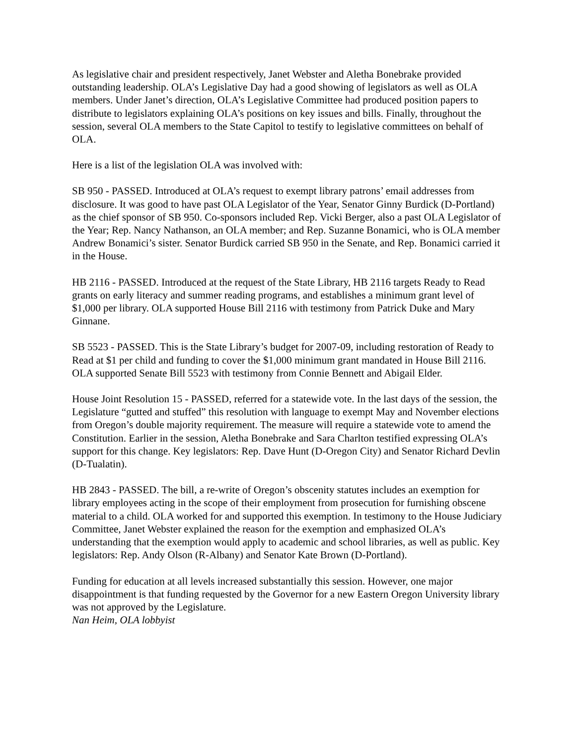As legislative chair and president respectively, Janet Webster and Aletha Bonebrake provided outstanding leadership. OLA’s Legislative Day had a good showing of legislators as well as OLA members. Under Janet’s direction, OLA’s Legislative Committee had produced position papers to distribute to legislators explaining OLA’s positions on key issues and bills. Finally, throughout the session, several OLA members to the State Capitol to testify to legislative committees on behalf of OLA.
Here is a list of the legislation OLA was involved with:
SB 950 - PASSED. Introduced at OLA’s request to exempt library patrons’ email addresses from disclosure. It was good to have past OLA Legislator of the Year, Senator Ginny Burdick (D-Portland) as the chief sponsor of SB 950. Co-sponsors included Rep. Vicki Berger, also a past OLA Legislator of the Year; Rep. Nancy Nathanson, an OLA member; and Rep. Suzanne Bonamici, who is OLA member Andrew Bonamici’s sister. Senator Burdick carried SB 950 in the Senate, and Rep. Bonamici carried it in the House.
HB 2116 - PASSED. Introduced at the request of the State Library, HB 2116 targets Ready to Read grants on early literacy and summer reading programs, and establishes a minimum grant level of $1,000 per library. OLA supported House Bill 2116 with testimony from Patrick Duke and Mary Ginnane.
SB 5523 - PASSED. This is the State Library’s budget for 2007-09, including restoration of Ready to Read at $1 per child and funding to cover the $1,000 minimum grant mandated in House Bill 2116. OLA supported Senate Bill 5523 with testimony from Connie Bennett and Abigail Elder.
House Joint Resolution 15 - PASSED, referred for a statewide vote. In the last days of the session, the Legislature “gutted and stuffed” this resolution with language to exempt May and November elections from Oregon’s double majority requirement. The measure will require a statewide vote to amend the Constitution. Earlier in the session, Aletha Bonebrake and Sara Charlton testified expressing OLA’s support for this change. Key legislators: Rep. Dave Hunt (D-Oregon City) and Senator Richard Devlin (D-Tualatin).
HB 2843 - PASSED. The bill, a re-write of Oregon’s obscenity statutes includes an exemption for library employees acting in the scope of their employment from prosecution for furnishing obscene material to a child. OLA worked for and supported this exemption. In testimony to the House Judiciary Committee, Janet Webster explained the reason for the exemption and emphasized OLA’s understanding that the exemption would apply to academic and school libraries, as well as public. Key legislators: Rep. Andy Olson (R-Albany) and Senator Kate Brown (D-Portland).
Funding for education at all levels increased substantially this session. However, one major disappointment is that funding requested by the Governor for a new Eastern Oregon University library was not approved by the Legislature.
Nan Heim, OLA lobbyist